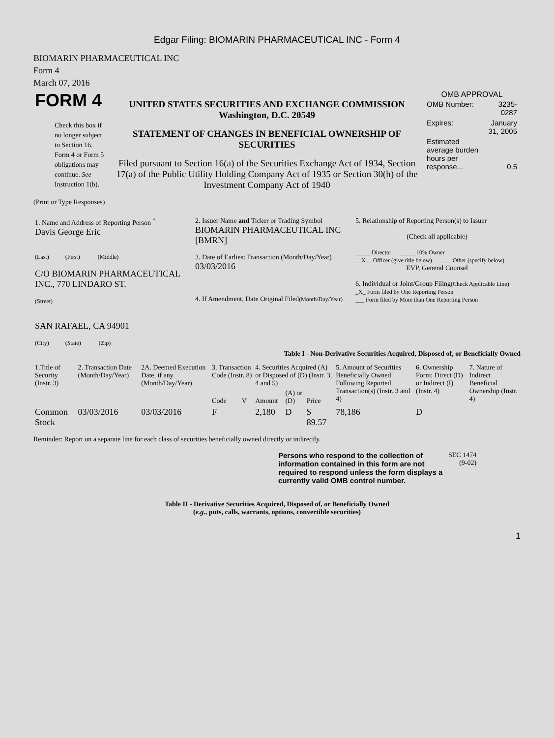Edgar Filing: BIOMARIN PHARMACEUTICAL INC - Form 4
BIOMARIN PHARMACEUTICAL INC
Form 4
March 07, 2016
| FORM 4 Check this box if no longer subject to Section 16. Form 4 or Form 5 obligations may continue. See Instruction 1(b). | UNITED STATES SECURITIES AND EXCHANGE COMMISSION Washington, D.C. 20549 STATEMENT OF CHANGES IN BENEFICIAL OWNERSHIP OF SECURITIES Filed pursuant to Section 16(a) of the Securities Exchange Act of 1934, Section 17(a) of the Public Utility Holding Company Act of 1935 or Section 30(h) of the Investment Company Act of 1940 | OMB APPROVAL / OMB Number: / 3235-0287 / / Expires: / January 31, 2005 / / Estimated average burden hours per response... / 0.5 / |
(Print or Type Responses)
| 1. Name and Address of Reporting Person <sup>*</sup> Davis George Eric (Last) (First) (Middle) C/O BIOMARIN PHARMACEUTICAL INC., 770 LINDARO ST. (Street) SAN RAFAEL, CA 94901 (City) (State) (Zip) | 2. Issuer Name and Ticker or Trading Symbol BIOMARIN PHARMACEUTICAL INC [BMRN] 3. Date of Earliest Transaction (Month/Day/Year) 03/03/2016 4. If Amendment, Date Original Filed (Month/Day/Year) | 5. Relationship of Reporting Person(s) to Issuer (Check all applicable) _____ Director _____ 10% Owner __X__ Officer (give title below) _____ Other (specify below) EVP, General Counsel 6. Individual or Joint/Group Filing (Check Applicable Line) _X_ Form filed by One Reporting Person ___ Form filed by More than One Reporting Person |
Table I - Non-Derivative Securities Acquired, Disposed of, or Beneficially Owned
| 1.Title of Security (Instr. 3) | 2. Transaction Date (Month/Day/Year) | 2A. Deemed Execution Date, if any (Month/Day/Year) | 3. Transaction Code (Instr. 8) | | 4. Securities Acquired (A) or Disposed of (D) (Instr. 3, 4 and 5) | | | 5. Amount of Securities Beneficially Owned Following Reported Transaction(s) (Instr. 3 and 4) | 6. Ownership Form: Direct (D) or Indirect (I) (Instr. 4) | 7. Nature of Indirect Beneficial Ownership (Instr. 4) |
| --- | --- | --- | --- | --- | --- | --- | --- | --- | --- | --- |
| | | | Code | V | Amount | (A) or (D) | Price | | | |
| Common Stock | 03/03/2016 | 03/03/2016 | F | | 2,180 | D | $ 89.57 | 78,186 | D | |
Reminder: Report on a separate line for each class of securities beneficially owned directly or indirectly.
| Persons who respond to the collection of information contained in this form are not required to respond unless the form displays a currently valid OMB control number. | SEC 1474 (9-02) |
Table II - Derivative Securities Acquired, Disposed of, or Beneficially Owned
(e.g., puts, calls, warrants, options, convertible securities)
1